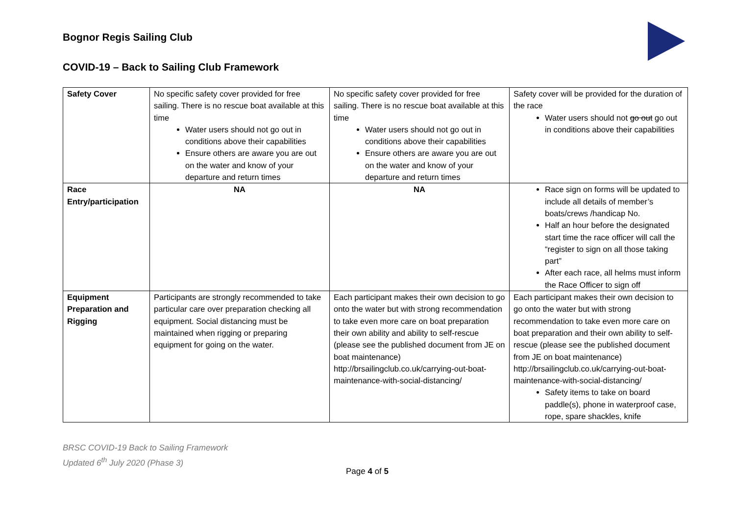Bognor Regis Sailing Club
COVID-19 – Back to Sailing Club Framework
| Safety Cover | No specific safety cover provided for free sailing. There is no rescue boat available at this time Water users should not go out in conditions above their capabilities Ensure others are aware you are out on the water and know of your departure and return times | No specific safety cover provided for free sailing. There is no rescue boat available at this time Water users should not go out in conditions above their capabilities Ensure others are aware you are out on the water and know of your departure and return times | Safety cover will be provided for the duration of the race Water users should not go out go out in conditions above their capabilities |
| Race Entry/participation | NA | NA | Race sign on forms will be updated to include all details of member’s boats/crews /handicap No. Half an hour before the designated start time the race officer will call the “register to sign on all those taking part” After each race, all helms must inform the Race Officer to sign off |
| Equipment Preparation and Rigging | Participants are strongly recommended to take particular care over preparation checking all equipment. Social distancing must be maintained when rigging or preparing equipment for going on the water. | Each participant makes their own decision to go onto the water but with strong recommendation to take even more care on boat preparation their own ability and ability to self-rescue (please see the published document from JE on boat maintenance) http://brsailingclub.co.uk/carrying-out-boat-maintenance-with-social-distancing/ | Each participant makes their own decision to go onto the water but with strong recommendation to take even more care on boat preparation and their own ability to self-rescue (please see the published document from JE on boat maintenance) http://brsailingclub.co.uk/carrying-out-boat-maintenance-with-social-distancing/ Safety items to take on board paddle(s), phone in waterproof case, rope, spare shackles, knife |
BRSC COVID-19 Back to Sailing Framework
Updated 6<sup>th</sup> July 2020 (Phase 3)
Page 4 of 5